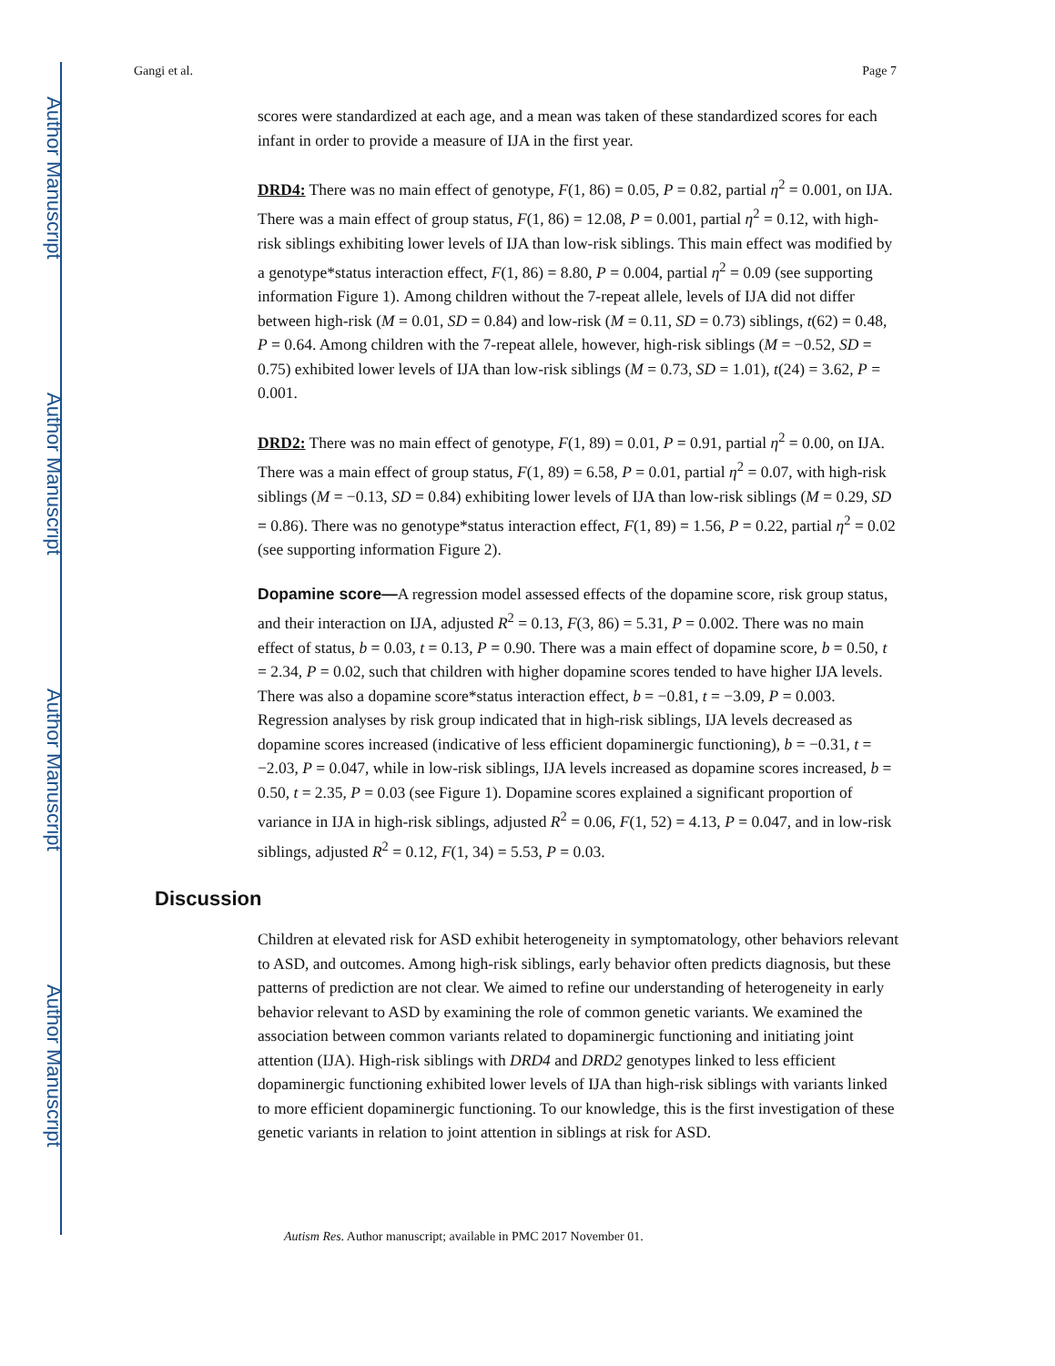Author Manuscript
Author Manuscript
Author Manuscript
Author Manuscript
Gangi et al. Page 7
scores were standardized at each age, and a mean was taken of these standardized scores for each infant in order to provide a measure of IJA in the first year.
DRD4: There was no main effect of genotype, F(1, 86) = 0.05, P = 0.82, partial η<sup>2</sup> = 0.001, on IJA. There was a main effect of group status, F(1, 86) = 12.08, P = 0.001, partial η<sup>2</sup> = 0.12, with high-risk siblings exhibiting lower levels of IJA than low-risk siblings. This main effect was modified by a genotype*status interaction effect, F(1, 86) = 8.80, P = 0.004, partial η<sup>2</sup> = 0.09 (see supporting information Figure 1). Among children without the 7-repeat allele, levels of IJA did not differ between high-risk (M = 0.01, SD = 0.84) and low-risk (M = 0.11, SD = 0.73) siblings, t(62) = 0.48, P = 0.64. Among children with the 7-repeat allele, however, high-risk siblings (M = −0.52, SD = 0.75) exhibited lower levels of IJA than low-risk siblings (M = 0.73, SD = 1.01), t(24) = 3.62, P = 0.001.
DRD2: There was no main effect of genotype, F(1, 89) = 0.01, P = 0.91, partial η<sup>2</sup> = 0.00, on IJA. There was a main effect of group status, F(1, 89) = 6.58, P = 0.01, partial η<sup>2</sup> = 0.07, with high-risk siblings (M = −0.13, SD = 0.84) exhibiting lower levels of IJA than low-risk siblings (M = 0.29, SD = 0.86). There was no genotype*status interaction effect, F(1, 89) = 1.56, P = 0.22, partial η<sup>2</sup> = 0.02 (see supporting information Figure 2).
Dopamine score—A regression model assessed effects of the dopamine score, risk group status, and their interaction on IJA, adjusted R<sup>2</sup> = 0.13, F(3, 86) = 5.31, P = 0.002. There was no main effect of status, b = 0.03, t = 0.13, P = 0.90. There was a main effect of dopamine score, b = 0.50, t = 2.34, P = 0.02, such that children with higher dopamine scores tended to have higher IJA levels. There was also a dopamine score*status interaction effect, b = −0.81, t = −3.09, P = 0.003. Regression analyses by risk group indicated that in high-risk siblings, IJA levels decreased as dopamine scores increased (indicative of less efficient dopaminergic functioning), b = −0.31, t = −2.03, P = 0.047, while in low-risk siblings, IJA levels increased as dopamine scores increased, b = 0.50, t = 2.35, P = 0.03 (see Figure 1). Dopamine scores explained a significant proportion of variance in IJA in high-risk siblings, adjusted R<sup>2</sup> = 0.06, F(1, 52) = 4.13, P = 0.047, and in low-risk siblings, adjusted R<sup>2</sup> = 0.12, F(1, 34) = 5.53, P = 0.03.
Discussion
Children at elevated risk for ASD exhibit heterogeneity in symptomatology, other behaviors relevant to ASD, and outcomes. Among high-risk siblings, early behavior often predicts diagnosis, but these patterns of prediction are not clear. We aimed to refine our understanding of heterogeneity in early behavior relevant to ASD by examining the role of common genetic variants. We examined the association between common variants related to dopaminergic functioning and initiating joint attention (IJA). High-risk siblings with DRD4 and DRD2 genotypes linked to less efficient dopaminergic functioning exhibited lower levels of IJA than high-risk siblings with variants linked to more efficient dopaminergic functioning. To our knowledge, this is the first investigation of these genetic variants in relation to joint attention in siblings at risk for ASD.
Autism Res. Author manuscript; available in PMC 2017 November 01.